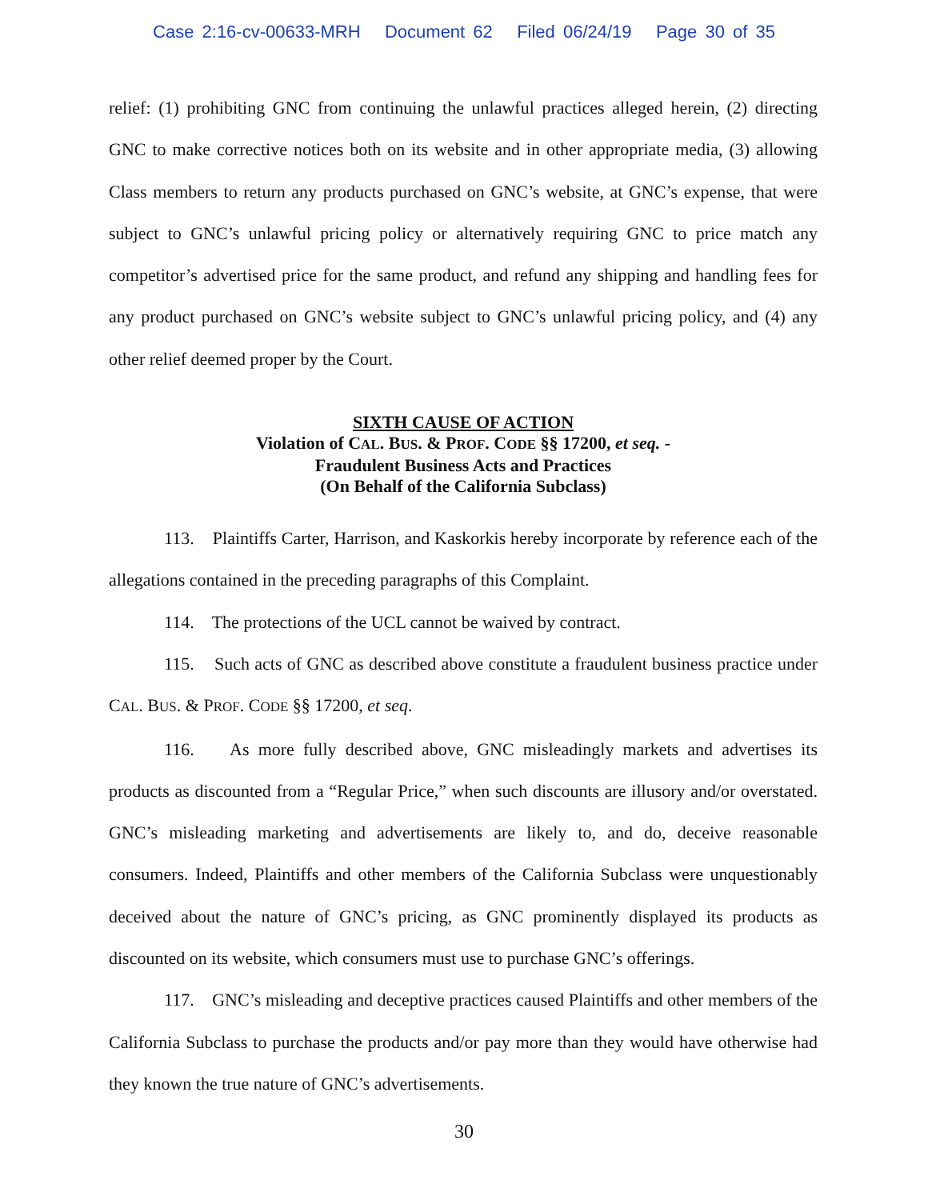Case 2:16-cv-00633-MRH Document 62 Filed 06/24/19 Page 30 of 35
relief: (1) prohibiting GNC from continuing the unlawful practices alleged herein, (2) directing GNC to make corrective notices both on its website and in other appropriate media, (3) allowing Class members to return any products purchased on GNC’s website, at GNC’s expense, that were subject to GNC’s unlawful pricing policy or alternatively requiring GNC to price match any competitor’s advertised price for the same product, and refund any shipping and handling fees for any product purchased on GNC’s website subject to GNC’s unlawful pricing policy, and (4) any other relief deemed proper by the Court.
SIXTH CAUSE OF ACTION
Violation of CAL. BUS. & PROF. CODE §§ 17200, et seq. -
Fraudulent Business Acts and Practices
(On Behalf of the California Subclass)
113. Plaintiffs Carter, Harrison, and Kaskorkis hereby incorporate by reference each of the allegations contained in the preceding paragraphs of this Complaint.
114. The protections of the UCL cannot be waived by contract.
115. Such acts of GNC as described above constitute a fraudulent business practice under CAL. BUS. & PROF. CODE §§ 17200, et seq.
116. As more fully described above, GNC misleadingly markets and advertises its products as discounted from a “Regular Price,” when such discounts are illusory and/or overstated. GNC’s misleading marketing and advertisements are likely to, and do, deceive reasonable consumers. Indeed, Plaintiffs and other members of the California Subclass were unquestionably deceived about the nature of GNC’s pricing, as GNC prominently displayed its products as discounted on its website, which consumers must use to purchase GNC’s offerings.
117. GNC’s misleading and deceptive practices caused Plaintiffs and other members of the California Subclass to purchase the products and/or pay more than they would have otherwise had they known the true nature of GNC’s advertisements.
30